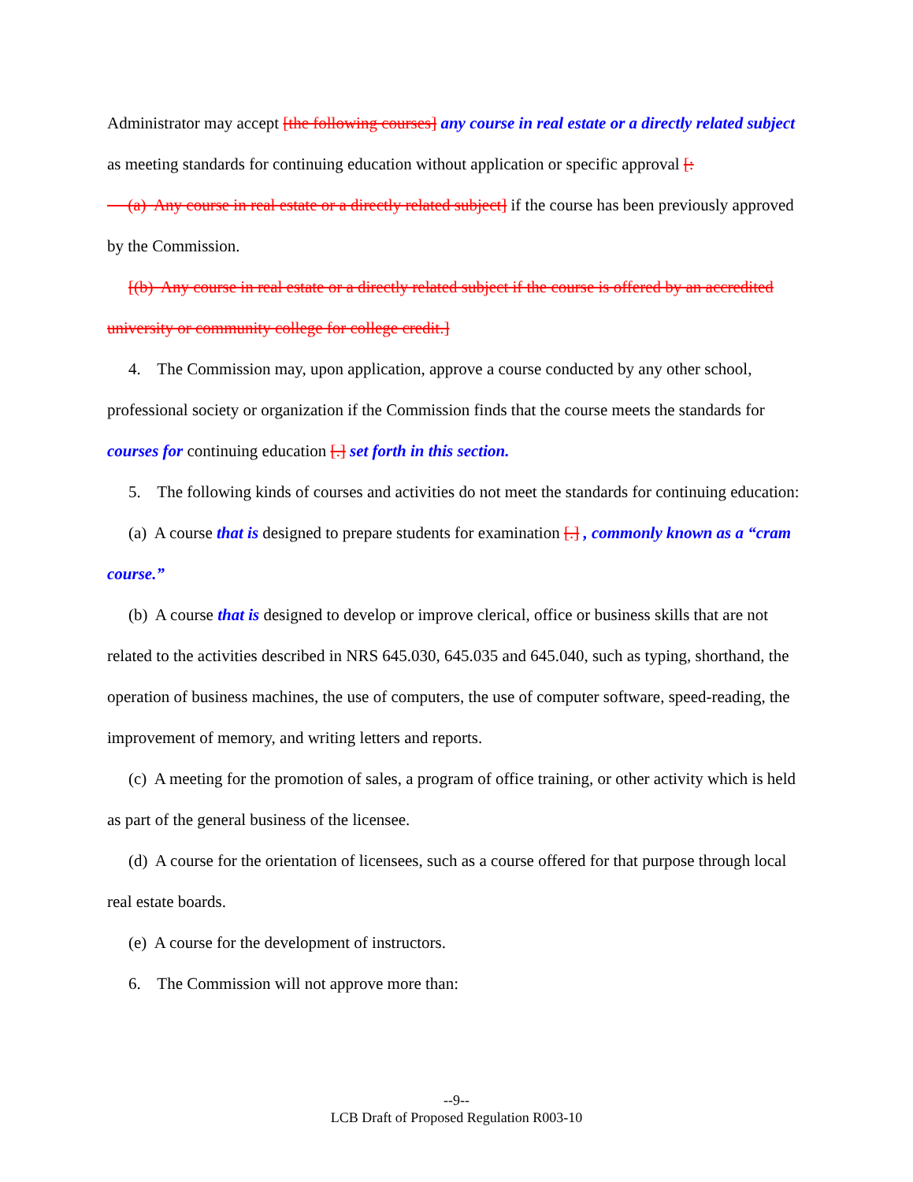Administrator may accept [the following courses] any course in real estate or a directly related subject as meeting standards for continuing education without application or specific approval [:
(a) Any course in real estate or a directly related subject] if the course has been previously approved by the Commission.
[(b) Any course in real estate or a directly related subject if the course is offered by an accredited university or community college for college credit.]
4. The Commission may, upon application, approve a course conducted by any other school, professional society or organization if the Commission finds that the course meets the standards for courses for continuing education [.] set forth in this section.
5. The following kinds of courses and activities do not meet the standards for continuing education:
(a) A course that is designed to prepare students for examination [.] , commonly known as a “cram course.”
(b) A course that is designed to develop or improve clerical, office or business skills that are not related to the activities described in NRS 645.030, 645.035 and 645.040, such as typing, shorthand, the operation of business machines, the use of computers, the use of computer software, speed-reading, the improvement of memory, and writing letters and reports.
(c) A meeting for the promotion of sales, a program of office training, or other activity which is held as part of the general business of the licensee.
(d) A course for the orientation of licensees, such as a course offered for that purpose through local real estate boards.
(e) A course for the development of instructors.
6. The Commission will not approve more than:
--9--
LCB Draft of Proposed Regulation R003-10